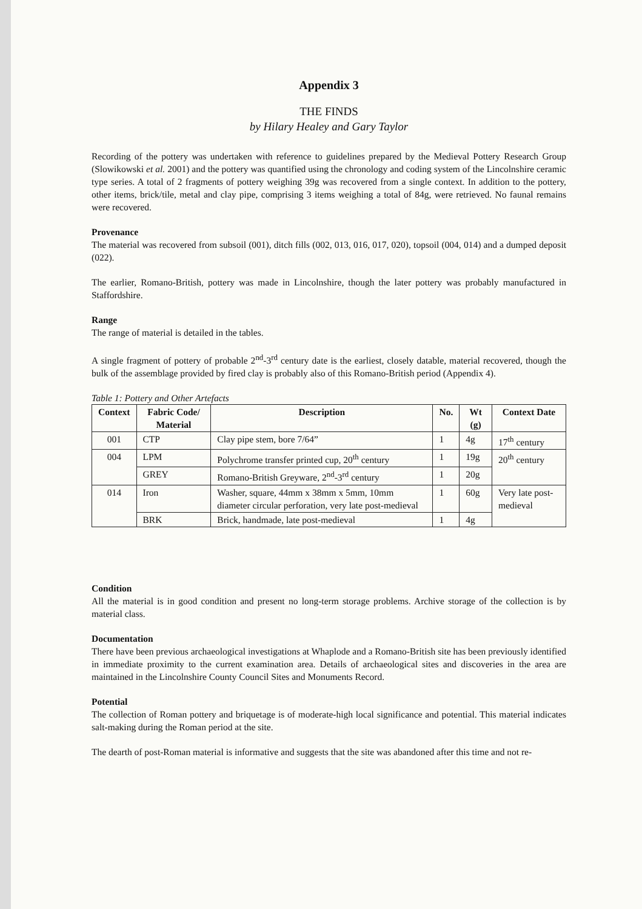Appendix 3
THE FINDS
by Hilary Healey and Gary Taylor
Recording of the pottery was undertaken with reference to guidelines prepared by the Medieval Pottery Research Group (Slowikowski et al. 2001) and the pottery was quantified using the chronology and coding system of the Lincolnshire ceramic type series. A total of 2 fragments of pottery weighing 39g was recovered from a single context. In addition to the pottery, other items, brick/tile, metal and clay pipe, comprising 3 items weighing a total of 84g, were retrieved. No faunal remains were recovered.
Provenance
The material was recovered from subsoil (001), ditch fills (002, 013, 016, 017, 020), topsoil (004, 014) and a dumped deposit (022).
The earlier, Romano-British, pottery was made in Lincolnshire, though the later pottery was probably manufactured in Staffordshire.
Range
The range of material is detailed in the tables.
A single fragment of pottery of probable 2<sup>nd</sup>-3<sup>rd</sup> century date is the earliest, closely datable, material recovered, though the bulk of the assemblage provided by fired clay is probably also of this Romano-British period (Appendix 4).
Table 1: Pottery and Other Artefacts
| Context | Fabric Code/ Material | Description | No. | Wt (g) | Context Date |
| --- | --- | --- | --- | --- | --- |
| 001 | CTP | Clay pipe stem, bore 7/64” | 1 | 4g | 17<sup>th</sup> century |
| 004 | LPM | Polychrome transfer printed cup, 20<sup>th</sup> century | 1 | 19g | 20<sup>th</sup> century |
| | GREY | Romano-British Greyware, 2<sup>nd</sup>-3<sup>rd</sup> century | 1 | 20g | |
| 014 | Iron | Washer, square, 44mm x 38mm x 5mm, 10mm diameter circular perforation, very late post-medieval | 1 | 60g | Very late post-medieval |
| | BRK | Brick, handmade, late post-medieval | 1 | 4g | |
Condition
All the material is in good condition and present no long-term storage problems. Archive storage of the collection is by material class.
Documentation
There have been previous archaeological investigations at Whaplode and a Romano-British site has been previously identified in immediate proximity to the current examination area. Details of archaeological sites and discoveries in the area are maintained in the Lincolnshire County Council Sites and Monuments Record.
Potential
The collection of Roman pottery and briquetage is of moderate-high local significance and potential. This material indicates salt-making during the Roman period at the site.
The dearth of post-Roman material is informative and suggests that the site was abandoned after this time and not re-